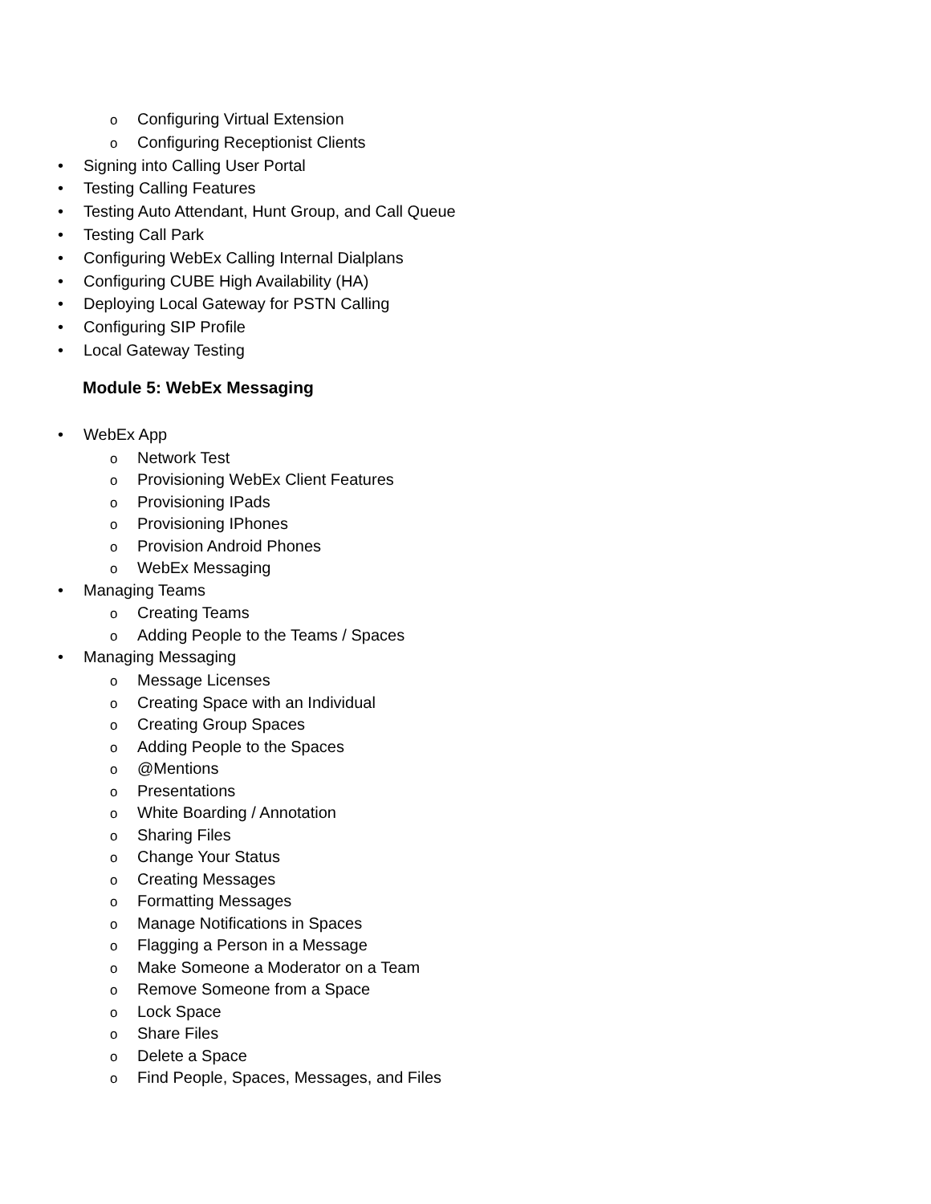o Configuring Virtual Extension
o Configuring Receptionist Clients
• Signing into Calling User Portal
• Testing Calling Features
• Testing Auto Attendant, Hunt Group, and Call Queue
• Testing Call Park
• Configuring WebEx Calling Internal Dialplans
• Configuring CUBE High Availability (HA)
• Deploying Local Gateway for PSTN Calling
• Configuring SIP Profile
• Local Gateway Testing
Module 5: WebEx Messaging
• WebEx App
o Network Test
o Provisioning WebEx Client Features
o Provisioning IPads
o Provisioning IPhones
o Provision Android Phones
o WebEx Messaging
• Managing Teams
o Creating Teams
o Adding People to the Teams / Spaces
• Managing Messaging
o Message Licenses
o Creating Space with an Individual
o Creating Group Spaces
o Adding People to the Spaces
o @Mentions
o Presentations
o White Boarding / Annotation
o Sharing Files
o Change Your Status
o Creating Messages
o Formatting Messages
o Manage Notifications in Spaces
o Flagging a Person in a Message
o Make Someone a Moderator on a Team
o Remove Someone from a Space
o Lock Space
o Share Files
o Delete a Space
o Find People, Spaces, Messages, and Files